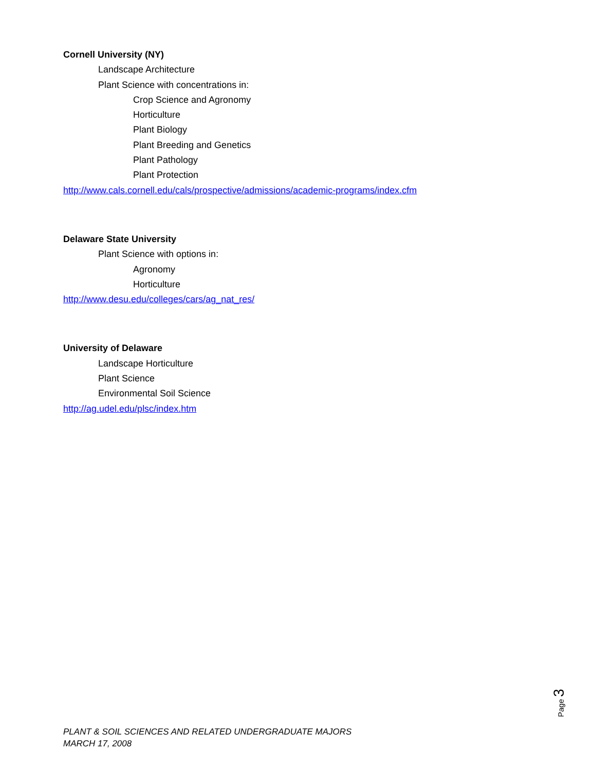Cornell University (NY)
Landscape Architecture
Plant Science with concentrations in:
Crop Science and Agronomy
Horticulture
Plant Biology
Plant Breeding and Genetics
Plant Pathology
Plant Protection
http://www.cals.cornell.edu/cals/prospective/admissions/academic-programs/index.cfm
Delaware State University
Plant Science with options in:
Agronomy
Horticulture
http://www.desu.edu/colleges/cars/ag_nat_res/
University of Delaware
Landscape Horticulture
Plant Science
Environmental Soil Science
http://ag.udel.edu/plsc/index.htm
Page 3
PLANT & SOIL SCIENCES AND RELATED UNDERGRADUATE MAJORS
MARCH 17, 2008